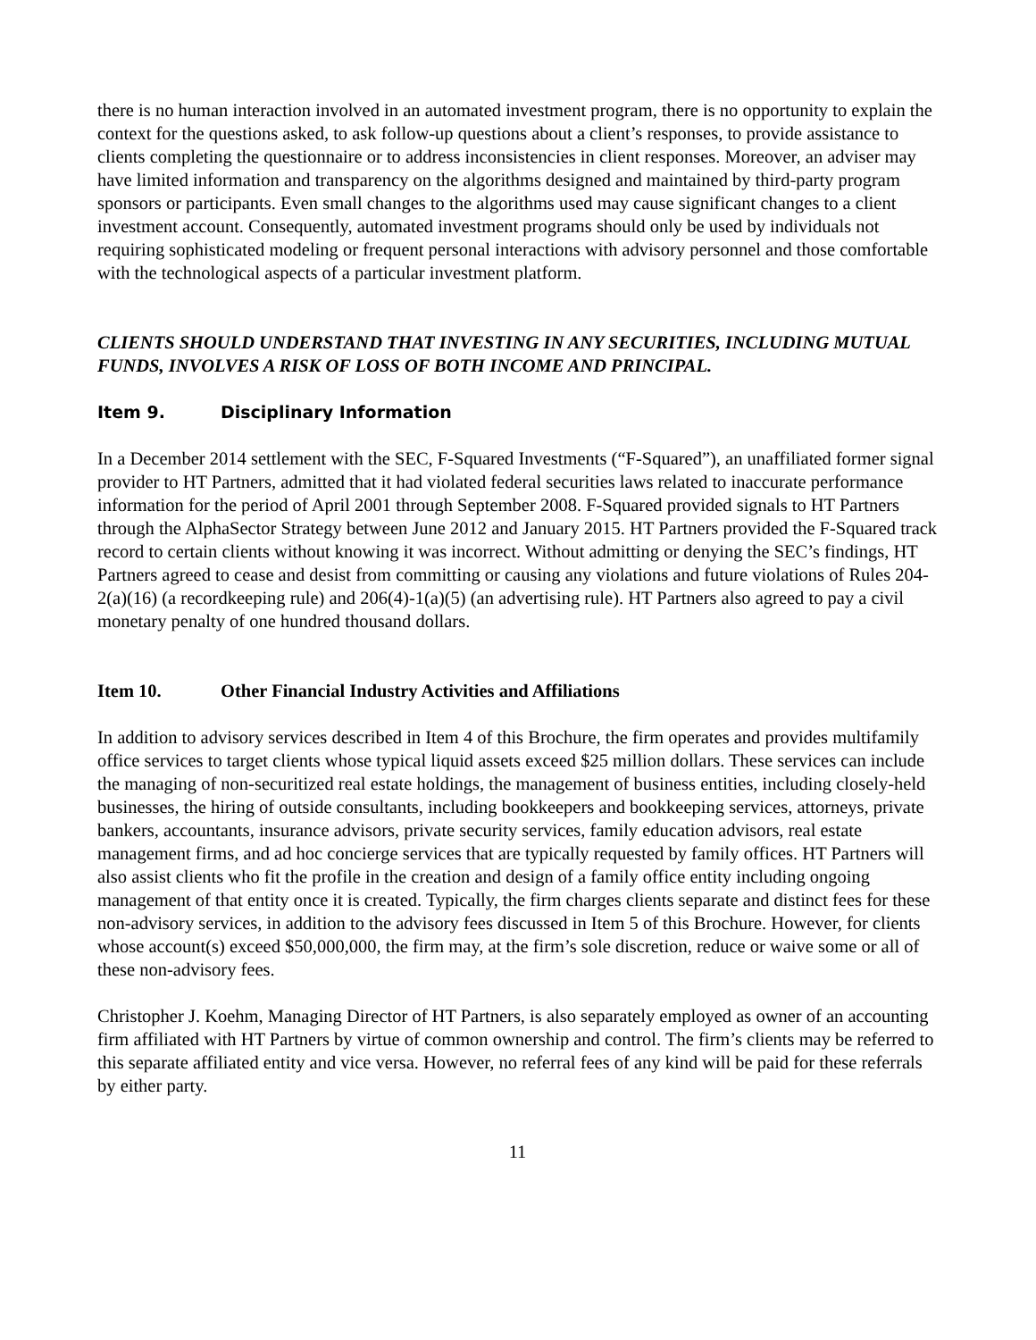there is no human interaction involved in an automated investment program, there is no opportunity to explain the context for the questions asked, to ask follow-up questions about a client’s responses, to provide assistance to clients completing the questionnaire or to address inconsistencies in client responses. Moreover, an adviser may have limited information and transparency on the algorithms designed and maintained by third-party program sponsors or participants. Even small changes to the algorithms used may cause significant changes to a client investment account. Consequently, automated investment programs should only be used by individuals not requiring sophisticated modeling or frequent personal interactions with advisory personnel and those comfortable with the technological aspects of a particular investment platform.
CLIENTS SHOULD UNDERSTAND THAT INVESTING IN ANY SECURITIES, INCLUDING MUTUAL FUNDS, INVOLVES A RISK OF LOSS OF BOTH INCOME AND PRINCIPAL.
Item 9. Disciplinary Information
In a December 2014 settlement with the SEC, F-Squared Investments (“F-Squared”), an unaffiliated former signal provider to HT Partners, admitted that it had violated federal securities laws related to inaccurate performance information for the period of April 2001 through September 2008. F-Squared provided signals to HT Partners through the AlphaSector Strategy between June 2012 and January 2015. HT Partners provided the F-Squared track record to certain clients without knowing it was incorrect. Without admitting or denying the SEC’s findings, HT Partners agreed to cease and desist from committing or causing any violations and future violations of Rules 204-2(a)(16) (a recordkeeping rule) and 206(4)-1(a)(5) (an advertising rule). HT Partners also agreed to pay a civil monetary penalty of one hundred thousand dollars.
Item 10. Other Financial Industry Activities and Affiliations
In addition to advisory services described in Item 4 of this Brochure, the firm operates and provides multifamily office services to target clients whose typical liquid assets exceed $25 million dollars. These services can include the managing of non-securitized real estate holdings, the management of business entities, including closely-held businesses, the hiring of outside consultants, including bookkeepers and bookkeeping services, attorneys, private bankers, accountants, insurance advisors, private security services, family education advisors, real estate management firms, and ad hoc concierge services that are typically requested by family offices. HT Partners will also assist clients who fit the profile in the creation and design of a family office entity including ongoing management of that entity once it is created. Typically, the firm charges clients separate and distinct fees for these non-advisory services, in addition to the advisory fees discussed in Item 5 of this Brochure. However, for clients whose account(s) exceed $50,000,000, the firm may, at the firm’s sole discretion, reduce or waive some or all of these non-advisory fees.
Christopher J. Koehm, Managing Director of HT Partners, is also separately employed as owner of an accounting firm affiliated with HT Partners by virtue of common ownership and control. The firm’s clients may be referred to this separate affiliated entity and vice versa. However, no referral fees of any kind will be paid for these referrals by either party.
11